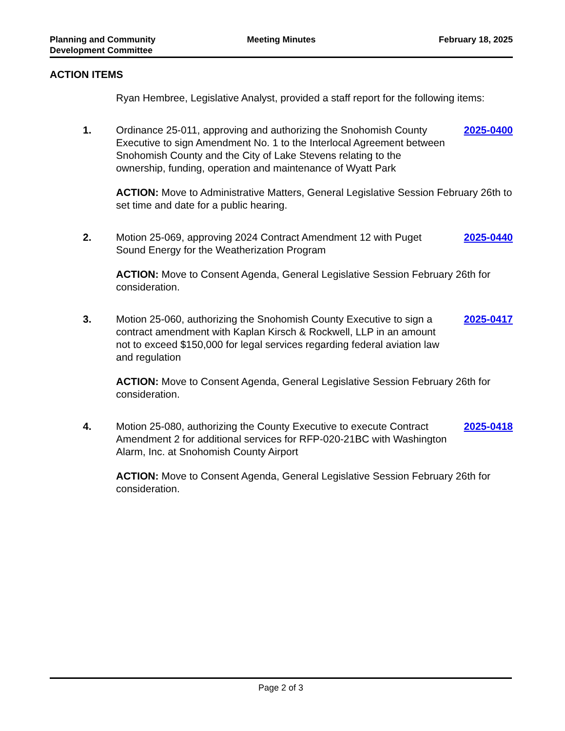Planning and Community
Development Committee
Meeting Minutes February 18, 2025
ACTION ITEMS
Ryan Hembree, Legislative Analyst, provided a staff report for the following items:
1. Ordinance 25-011, approving and authorizing the Snohomish County Executive to sign Amendment No. 1 to the Interlocal Agreement between Snohomish County and the City of Lake Stevens relating to the ownership, funding, operation and maintenance of Wyatt Park
2025-0400
ACTION: Move to Administrative Matters, General Legislative Session February 26th to set time and date for a public hearing.
2. Motion 25-069, approving 2024 Contract Amendment 12 with Puget Sound Energy for the Weatherization Program
2025-0440
ACTION: Move to Consent Agenda, General Legislative Session February 26th for consideration.
3. Motion 25-060, authorizing the Snohomish County Executive to sign a contract amendment with Kaplan Kirsch & Rockwell, LLP in an amount not to exceed $150,000 for legal services regarding federal aviation law and regulation
2025-0417
ACTION: Move to Consent Agenda, General Legislative Session February 26th for consideration.
4. Motion 25-080, authorizing the County Executive to execute Contract Amendment 2 for additional services for RFP-020-21BC with Washington Alarm, Inc. at Snohomish County Airport
2025-0418
ACTION: Move to Consent Agenda, General Legislative Session February 26th for consideration.
Page 2 of 3